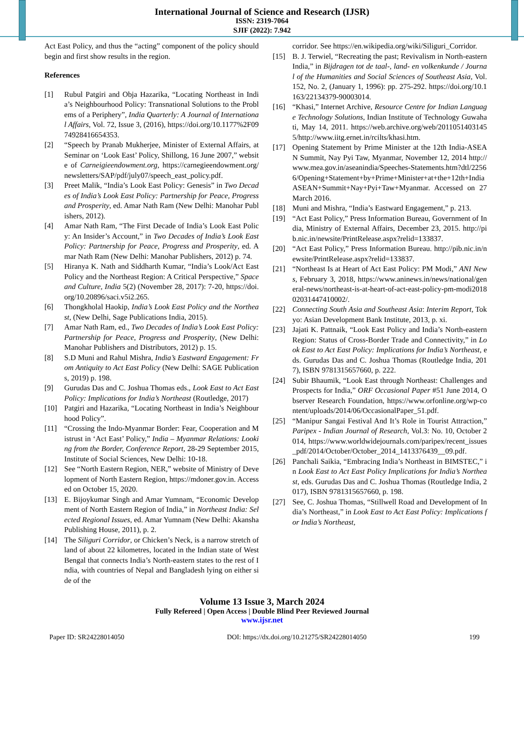International Journal of Science and Research (IJSR)
ISSN: 2319-7064
SJIF (2022): 7.942
Act East Policy, and thus the “acting” component of the policy should begin and first show results in the region.
References
[1] Rubul Patgiri and Obja Hazarika, “Locating Northeast in India’s Neighbourhood Policy: Transnational Solutions to the Problems of a Periphery”, India Quarterly: A Journal of International Affairs, Vol. 72, Issue 3, (2016), https://doi.org/10.1177%2F0974928416654353.
[2] “Speech by Pranab Mukherjee, Minister of External Affairs, at Seminar on ‘Look East’ Policy, Shillong, 16 June 2007,” website of Carneigieendowment.org, https://carnegieendowment.org/newsletters/SAP/pdf/july07/speech_east_policy.pdf.
[3] Preet Malik, “India’s Look East Policy: Genesis” in Two Decades of India’s Look East Policy: Partnership for Peace, Progress and Prosperity, ed. Amar Nath Ram (New Delhi: Manohar Publishers, 2012).
[4] Amar Nath Ram, “The First Decade of India’s Look East Policy: An Insider’s Account,” in Two Decades of India’s Look East Policy: Partnership for Peace, Progress and Prosperity, ed. Amar Nath Ram (New Delhi: Manohar Publishers, 2012) p. 74.
[5] Hiranya K. Nath and Siddharth Kumar, “India’s Look/Act East Policy and the Northeast Region: A Critical Perspective,” Space and Culture, India 5(2) (November 28, 2017): 7-20, https://doi.org/10.20896/saci.v5i2.265.
[6] Thongkholal Haokip, India’s Look East Policy and the Northeast, (New Delhi, Sage Publications India, 2015).
[7] Amar Nath Ram, ed., Two Decades of India’s Look East Policy: Partnership for Peace, Progress and Prosperity, (New Delhi: Manohar Publishers and Distributors, 2012) p. 15.
[8] S.D Muni and Rahul Mishra, India’s Eastward Engagement: From Antiquity to Act East Policy (New Delhi: SAGE Publications, 2019) p. 198.
[9] Gurudas Das and C. Joshua Thomas eds., Look East to Act East Policy: Implications for India’s Northeast (Routledge, 2017)
[10] Patgiri and Hazarika, “Locating Northeast in India’s Neighbourhood Policy”.
[11] “Crossing the Indo-Myanmar Border: Fear, Cooperation and Mistrust in ‘Act East’ Policy,” India – Myanmar Relations: Looking from the Border, Conference Report, 28-29 September 2015, Institute of Social Sciences, New Delhi: 10-18.
[12] See “North Eastern Region, NER,” website of Ministry of Development of North Eastern Region, https://mdoner.gov.in. Accessed on October 15, 2020.
[13] E. Bijoykumar Singh and Amar Yumnam, “Economic Development of North Eastern Region of India,” in Northeast India: Selected Regional Issues, ed. Amar Yumnam (New Delhi: Akansha Publishing House, 2011), p. 2.
[14] The Siliguri Corridor, or Chicken’s Neck, is a narrow stretch of land of about 22 kilometres, located in the Indian state of West Bengal that connects India’s North-eastern states to the rest of India, with countries of Nepal and Bangladesh lying on either side of the
corridor. See https://en.wikipedia.org/wiki/Siliguri_Corridor.
[15] B. J. Terwiel, “Recreating the past; Revivalism in North-eastern India,” in Bijdragen tot de taal-, land- en volkenkunde / Journal of the Humanities and Social Sciences of Southeast Asia, Vol. 152, No. 2, (January 1, 1996): pp. 275-292. https://doi.org/10.1163/22134379-90003014.
[16] “Khasi,” Internet Archive, Resource Centre for Indian Language Technology Solutions, Indian Institute of Technology Guwahati, May 14, 2011. https://web.archive.org/web/20110514031455/http://www.iitg.ernet.in/rcilts/khasi.htm.
[17] Opening Statement by Prime Minister at the 12th India-ASEAN Summit, Nay Pyi Taw, Myanmar, November 12, 2014 http://www.mea.gov.in/aseanindia/Speeches-Statements.htm?dtl/22566/Opening+Statement+by+Prime+Minister+at+the+12th+IndiaASEAN+Summit+Nay+Pyi+Taw+Myanmar. Accessed on 27 March 2016.
[18] Muni and Mishra, “India’s Eastward Engagement,” p. 213.
[19] “Act East Policy,” Press Information Bureau, Government of India, Ministry of External Affairs, December 23, 2015. http://pib.nic.in/newsite/PrintRelease.aspx?relid=133837.
[20] “Act East Policy,” Press Information Bureau. http://pib.nic.in/newsite/PrintRelease.aspx?relid=133837.
[21] “Northeast Is at Heart of Act East Policy: PM Modi,” ANI News, February 3, 2018, https://www.aninews.in/news/national/general-news/northeast-is-at-heart-of-act-east-policy-pm-modi201802031447410002/.
[22] Connecting South Asia and Southeast Asia: Interim Report, Tokyo: Asian Development Bank Institute, 2013, p. xi.
[23] Jajati K. Pattnaik, “Look East Policy and India’s North-eastern Region: Status of Cross-Border Trade and Connectivity,” in Look East to Act East Policy: Implications for India’s Northeast, eds. Gurudas Das and C. Joshua Thomas (Routledge India, 2017), ISBN 9781315657660, p. 222.
[24] Subir Bhaumik, “Look East through Northeast: Challenges and Prospects for India,” ORF Occasional Paper #51 June 2014, Observer Research Foundation, https://www.orfonline.org/wp-content/uploads/2014/06/OccasionalPaper_51.pdf.
[25] “Manipur Sangai Festival And It’s Role in Tourist Attraction,” Paripex - Indian Journal of Research, Vol.3: No. 10, October 2014, https://www.worldwidejournals.com/paripex/recent_issues_pdf/2014/October/October_2014_1413376439__09.pdf.
[26] Panchali Saikia, “Embracing India’s Northeast in BIMSTEC,” in Look East to Act East Policy Implications for India’s Northeast, eds. Gurudas Das and C. Joshua Thomas (Routledge India, 2017), ISBN 9781315657660, p. 198.
[27] See, C. Joshua Thomas, “Stillwell Road and Development of India’s Northeast,” in Look East to Act East Policy: Implications for India’s Northeast,
Volume 13 Issue 3, March 2024
Fully Refereed | Open Access | Double Blind Peer Reviewed Journal
www.ijsr.net
Paper ID: SR24228014050 DOI: https://dx.doi.org/10.21275/SR24228014050 199